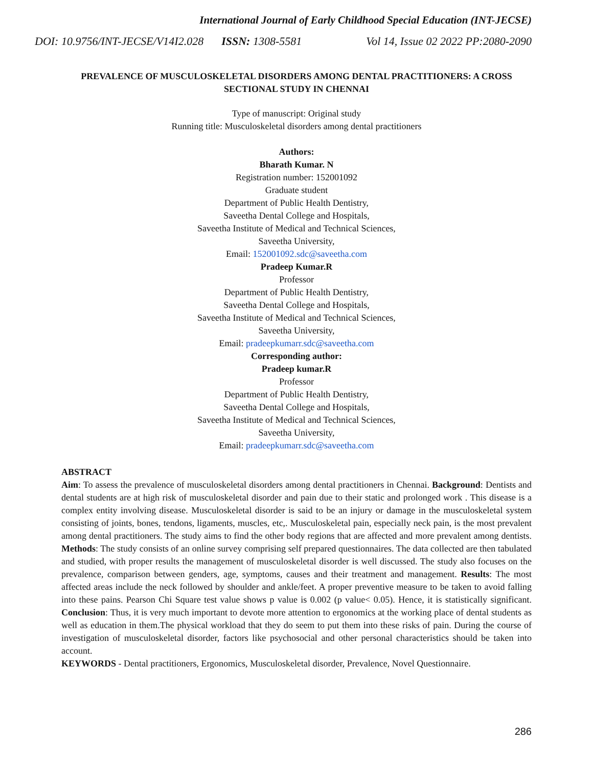International Journal of Early Childhood Special Education (INT-JECSE)
DOI: 10.9756/INT-JECSE/V14I2.028 ISSN: 1308-5581 Vol 14, Issue 02 2022 PP:2080-2090
PREVALENCE OF MUSCULOSKELETAL DISORDERS AMONG DENTAL PRACTITIONERS: A CROSS SECTIONAL STUDY IN CHENNAI
Type of manuscript: Original study
Running title: Musculoskeletal disorders among dental practitioners
Authors:
Bharath Kumar. N
Registration number: 152001092
Graduate student
Department of Public Health Dentistry,
Saveetha Dental College and Hospitals,
Saveetha Institute of Medical and Technical Sciences,
Saveetha University,
Email: 152001092.sdc@saveetha.com
Pradeep Kumar.R
Professor
Department of Public Health Dentistry,
Saveetha Dental College and Hospitals,
Saveetha Institute of Medical and Technical Sciences,
Saveetha University,
Email: pradeepkumarr.sdc@saveetha.com
Corresponding author:
Pradeep kumar.R
Professor
Department of Public Health Dentistry,
Saveetha Dental College and Hospitals,
Saveetha Institute of Medical and Technical Sciences,
Saveetha University,
Email: pradeepkumarr.sdc@saveetha.com
ABSTRACT
Aim: To assess the prevalence of musculoskeletal disorders among dental practitioners in Chennai. Background: Dentists and dental students are at high risk of musculoskeletal disorder and pain due to their static and prolonged work . This disease is a complex entity involving disease. Musculoskeletal disorder is said to be an injury or damage in the musculoskeletal system consisting of joints, bones, tendons, ligaments, muscles, etc,. Musculoskeletal pain, especially neck pain, is the most prevalent among dental practitioners. The study aims to find the other body regions that are affected and more prevalent among dentists. Methods: The study consists of an online survey comprising self prepared questionnaires. The data collected are then tabulated and studied, with proper results the management of musculoskeletal disorder is well discussed. The study also focuses on the prevalence, comparison between genders, age, symptoms, causes and their treatment and management. Results: The most affected areas include the neck followed by shoulder and ankle/feet. A proper preventive measure to be taken to avoid falling into these pains. Pearson Chi Square test value shows p value is 0.002 (p value< 0.05). Hence, it is statistically significant. Conclusion: Thus, it is very much important to devote more attention to ergonomics at the working place of dental students as well as education in them.The physical workload that they do seem to put them into these risks of pain. During the course of investigation of musculoskeletal disorder, factors like psychosocial and other personal characteristics should be taken into account.
KEYWORDS - Dental practitioners, Ergonomics, Musculoskeletal disorder, Prevalence, Novel Questionnaire.
286